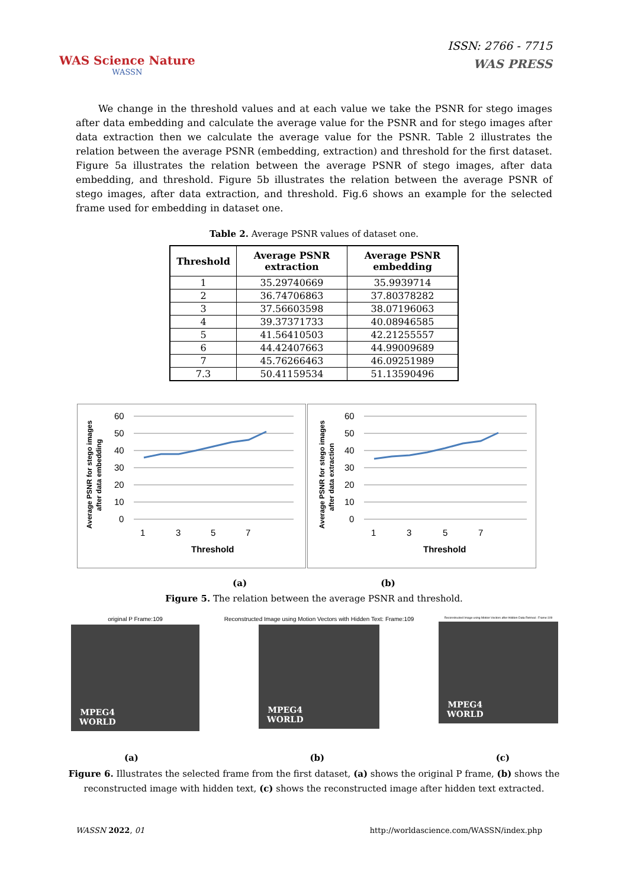WAS Science Nature
WASSN
ISSN: 2766 - 7715
WAS PRESS
We change in the threshold values and at each value we take the PSNR for stego images after data embedding and calculate the average value for the PSNR and for stego images after data extraction then we calculate the average value for the PSNR. Table 2 illustrates the relation between the average PSNR (embedding, extraction) and threshold for the first dataset. Figure 5a illustrates the relation between the average PSNR of stego images, after data embedding, and threshold. Figure 5b illustrates the relation between the average PSNR of stego images, after data extraction, and threshold. Fig.6 shows an example for the selected frame used for embedding in dataset one.
Table 2. Average PSNR values of dataset one.
| Threshold | Average PSNR extraction | Average PSNR embedding |
| --- | --- | --- |
| 1 | 35.29740669 | 35.9939714 |
| 2 | 36.74706863 | 37.80378282 |
| 3 | 37.56603598 | 38.07196063 |
| 4 | 39.37371733 | 40.08946585 |
| 5 | 41.56410503 | 42.21255557 |
| 6 | 44.42407663 | 44.99009689 |
| 7 | 45.76266463 | 46.09251989 |
| 7.3 | 50.41159534 | 51.13590496 |
Average PSNR for stego images
after data embedding
60
50
40
30
20
10
0
1
3
5
7
Threshold
Average PSNR for stego images
after data extraction
60
50
40
30
20
10
0
1
3
5
7
Threshold
(a) (b)
Figure 5. The relation between the average PSNR and threshold.
original P Frame:109
MPEG4
WORLD
Reconstructed Image using Motion Vectors with Hidden Text: Frame:109
MPEG4
WORLD
Reconstructed Image using Motion Vectors after Hidden Data Retrival : Frame:109
MPEG4
WORLD
(a) (b) (c)
Figure 6. Illustrates the selected frame from the first dataset, (a) shows the original P frame, (b) shows the
reconstructed image with hidden text, (c) shows the reconstructed image after hidden text extracted.
WASSN 2022, 01 http://worldascience.com/WASSN/index.php